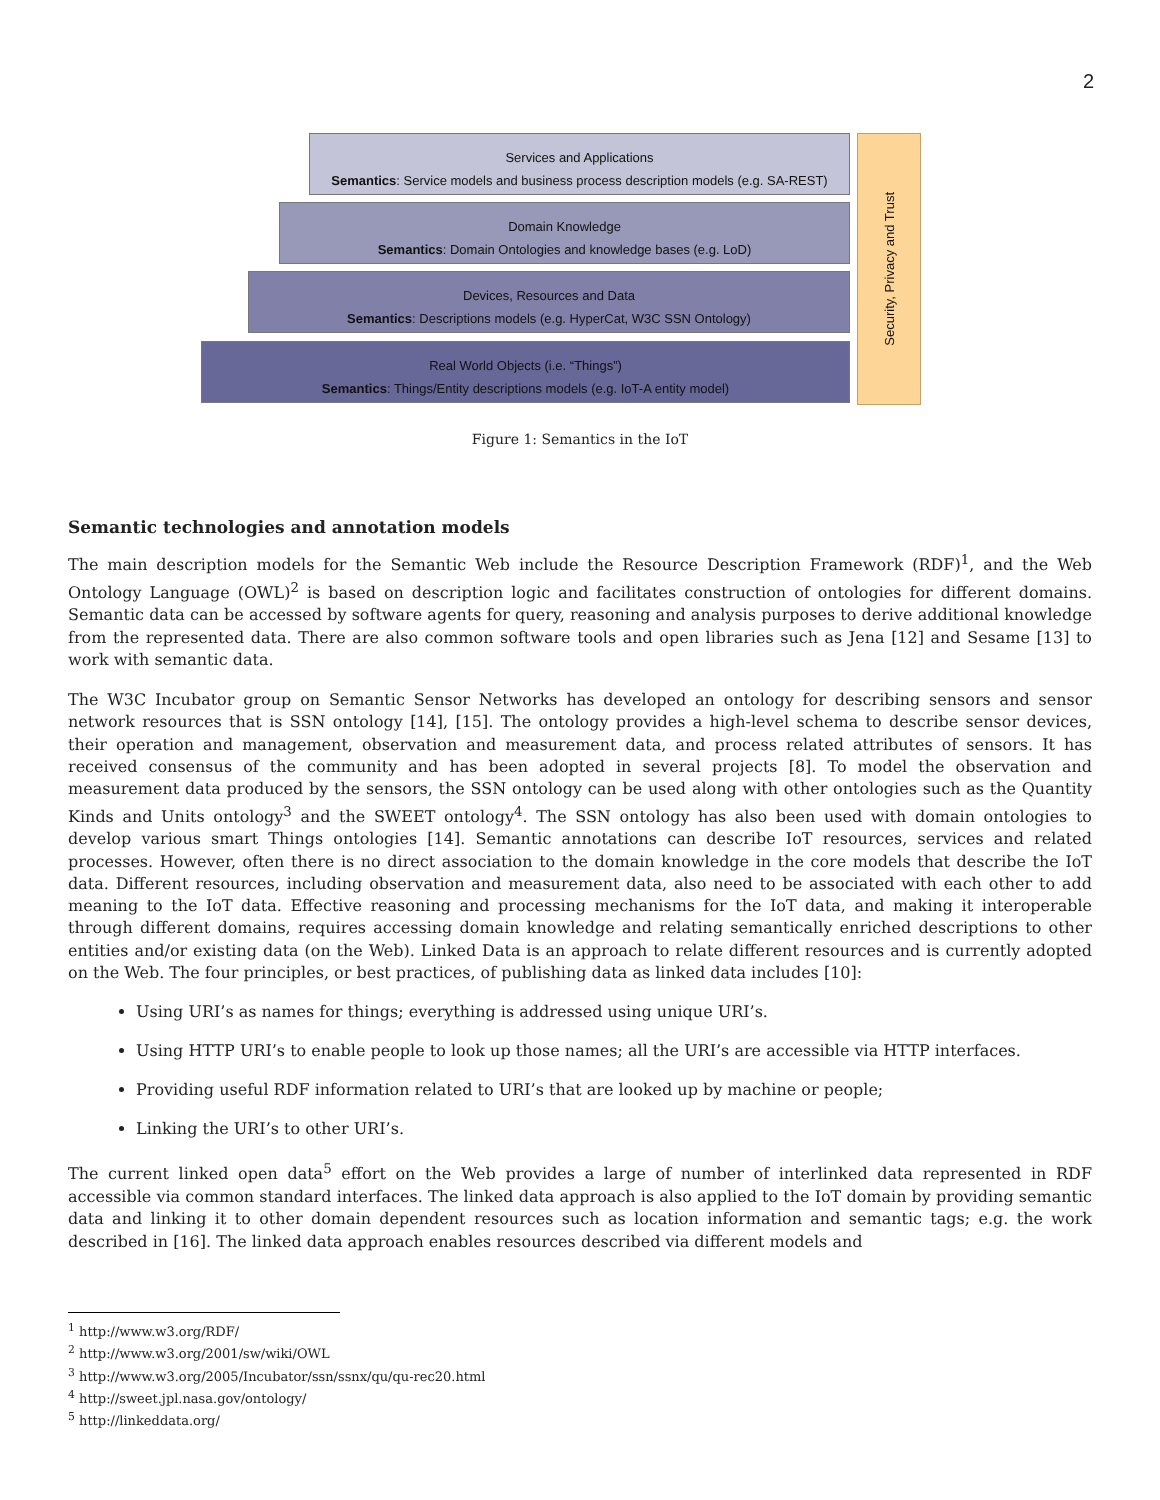2
Services and Applications
Semantics: Service models and business process description models (e.g. SA-REST)
Domain Knowledge
Semantics: Domain Ontologies and knowledge bases (e.g. LoD)
Devices, Resources and Data
Semantics: Descriptions models (e.g. HyperCat, W3C SSN Ontology)
Real World Objects (i.e. “Things”)
Semantics: Things/Entity descriptions models (e.g. IoT-A entity model)
Security, Privacy and Trust
Figure 1: Semantics in the IoT
Semantic technologies and annotation models
The main description models for the Semantic Web include the Resource Description Framework (RDF)<sup>1</sup>, and the Web Ontology Language (OWL)<sup>2</sup> is based on description logic and facilitates construction of ontologies for different domains. Semantic data can be accessed by software agents for query, reasoning and analysis purposes to derive additional knowledge from the represented data. There are also common software tools and open libraries such as Jena [12] and Sesame [13] to work with semantic data.
The W3C Incubator group on Semantic Sensor Networks has developed an ontology for describing sensors and sensor network resources that is SSN ontology [14], [15]. The ontology provides a high-level schema to describe sensor devices, their operation and management, observation and measurement data, and process related attributes of sensors. It has received consensus of the community and has been adopted in several projects [8]. To model the observation and measurement data produced by the sensors, the SSN ontology can be used along with other ontologies such as the Quantity Kinds and Units ontology<sup>3</sup> and the SWEET ontology<sup>4</sup>. The SSN ontology has also been used with domain ontologies to develop various smart Things ontologies [14]. Semantic annotations can describe IoT resources, services and related processes. However, often there is no direct association to the domain knowledge in the core models that describe the IoT data. Different resources, including observation and measurement data, also need to be associated with each other to add meaning to the IoT data. Effective reasoning and processing mechanisms for the IoT data, and making it interoperable through different domains, requires accessing domain knowledge and relating semantically enriched descriptions to other entities and/or existing data (on the Web). Linked Data is an approach to relate different resources and is currently adopted on the Web. The four principles, or best practices, of publishing data as linked data includes [10]:
Using URI’s as names for things; everything is addressed using unique URI’s.
Using HTTP URI’s to enable people to look up those names; all the URI’s are accessible via HTTP interfaces.
Providing useful RDF information related to URI’s that are looked up by machine or people;
Linking the URI’s to other URI’s.
The current linked open data<sup>5</sup> effort on the Web provides a large of number of interlinked data represented in RDF accessible via common standard interfaces. The linked data approach is also applied to the IoT domain by providing semantic data and linking it to other domain dependent resources such as location information and semantic tags; e.g. the work described in [16]. The linked data approach enables resources described via different models and
<sup>1</sup> http://www.w3.org/RDF/
<sup>2</sup> http://www.w3.org/2001/sw/wiki/OWL
<sup>3</sup> http://www.w3.org/2005/Incubator/ssn/ssnx/qu/qu-rec20.html
<sup>4</sup> http://sweet.jpl.nasa.gov/ontology/
<sup>5</sup> http://linkeddata.org/